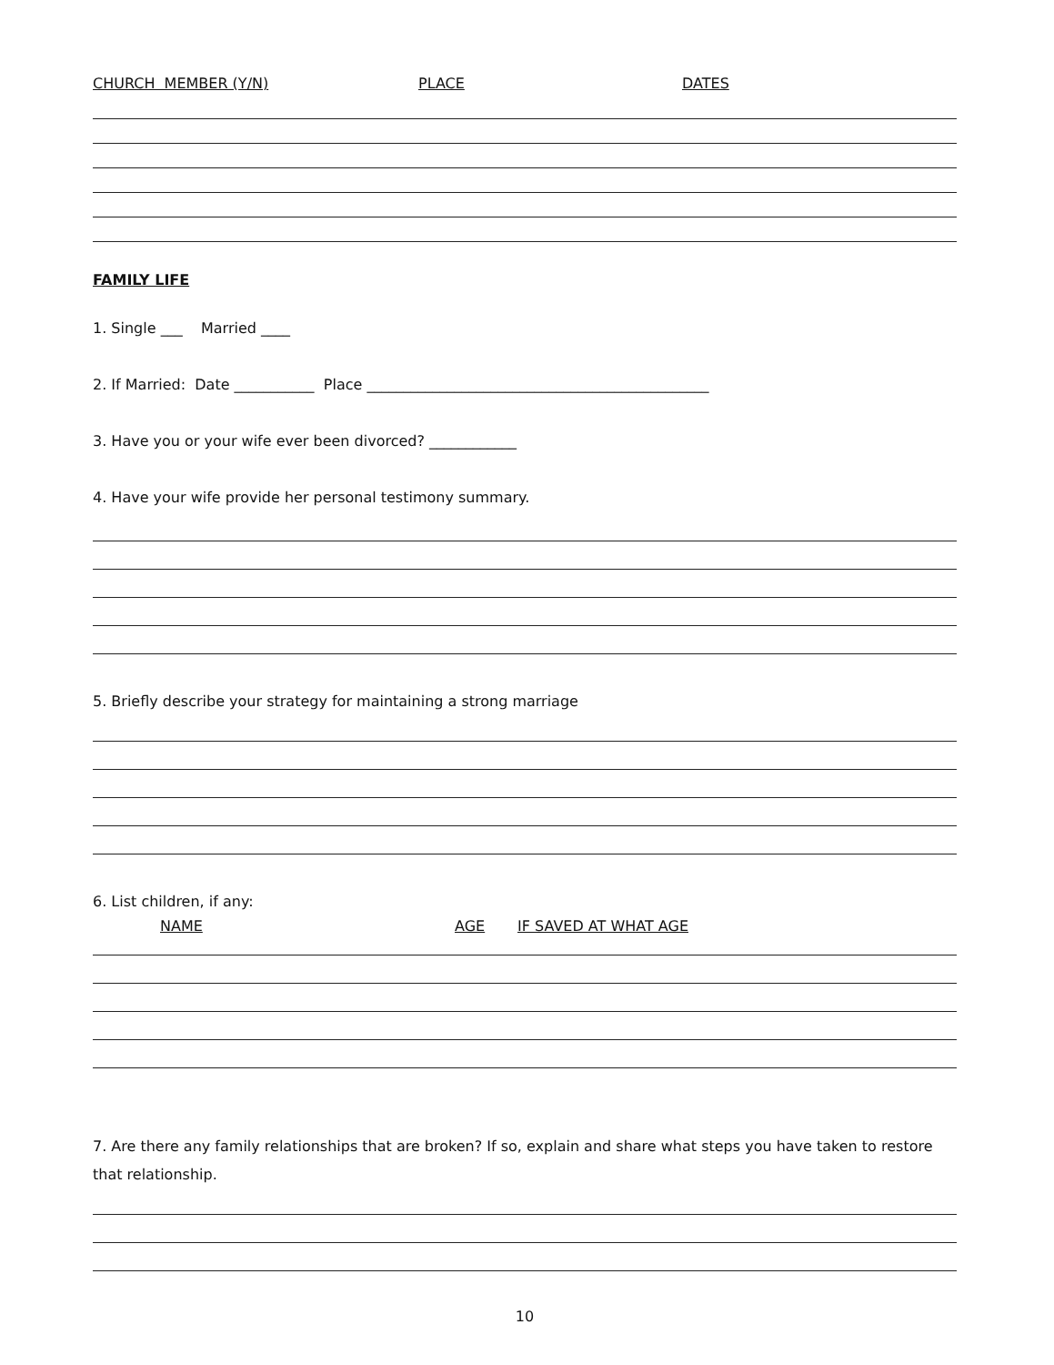CHURCH MEMBER (Y/N) PLACE DATES
FAMILY LIFE
1. Single ___ Married ____
2. If Married: Date ___________ Place _______________________________________________
3. Have you or your wife ever been divorced? ____________
4. Have your wife provide her personal testimony summary.
5. Briefly describe your strategy for maintaining a strong marriage
6. List children, if any:
NAME AGE IF SAVED AT WHAT AGE
7. Are there any family relationships that are broken? If so, explain and share what steps you have taken to restore that relationship.
10